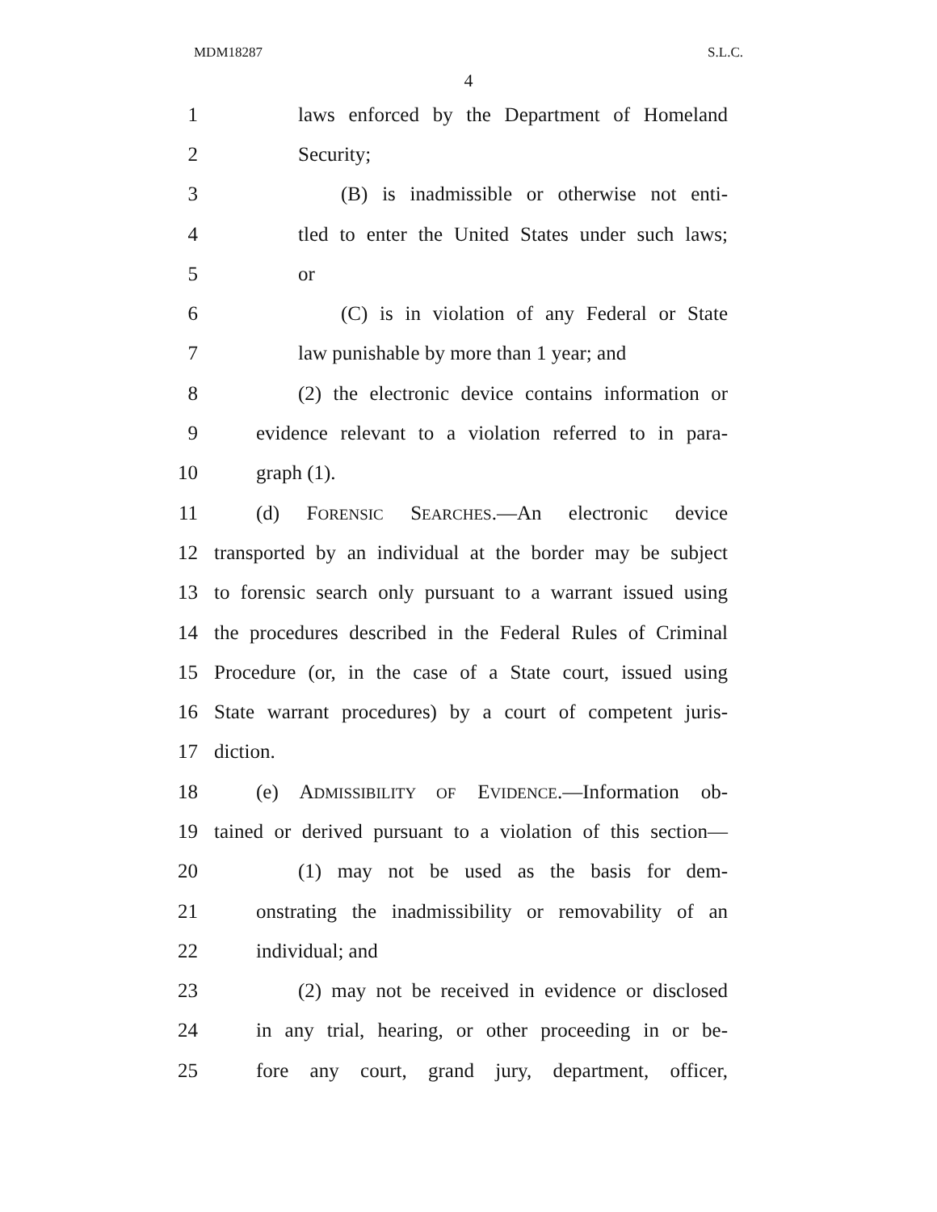MDM18287 S.L.C.
4
1 laws enforced by the Department of Homeland
2 Security;
3 (B) is inadmissible or otherwise not enti-
4 tled to enter the United States under such laws;
5 or
6 (C) is in violation of any Federal or State
7 law punishable by more than 1 year; and
8 (2) the electronic device contains information or
9 evidence relevant to a violation referred to in para-
10 graph (1).
11 (d) FORENSIC SEARCHES.—An electronic device
12 transported by an individual at the border may be subject
13 to forensic search only pursuant to a warrant issued using
14 the procedures described in the Federal Rules of Criminal
15 Procedure (or, in the case of a State court, issued using
16 State warrant procedures) by a court of competent juris-
17 diction.
18 (e) ADMISSIBILITY OF EVIDENCE.—Information ob-
19 tained or derived pursuant to a violation of this section—
20 (1) may not be used as the basis for dem-
21 onstrating the inadmissibility or removability of an
22 individual; and
23 (2) may not be received in evidence or disclosed
24 in any trial, hearing, or other proceeding in or be-
25 fore any court, grand jury, department, officer,